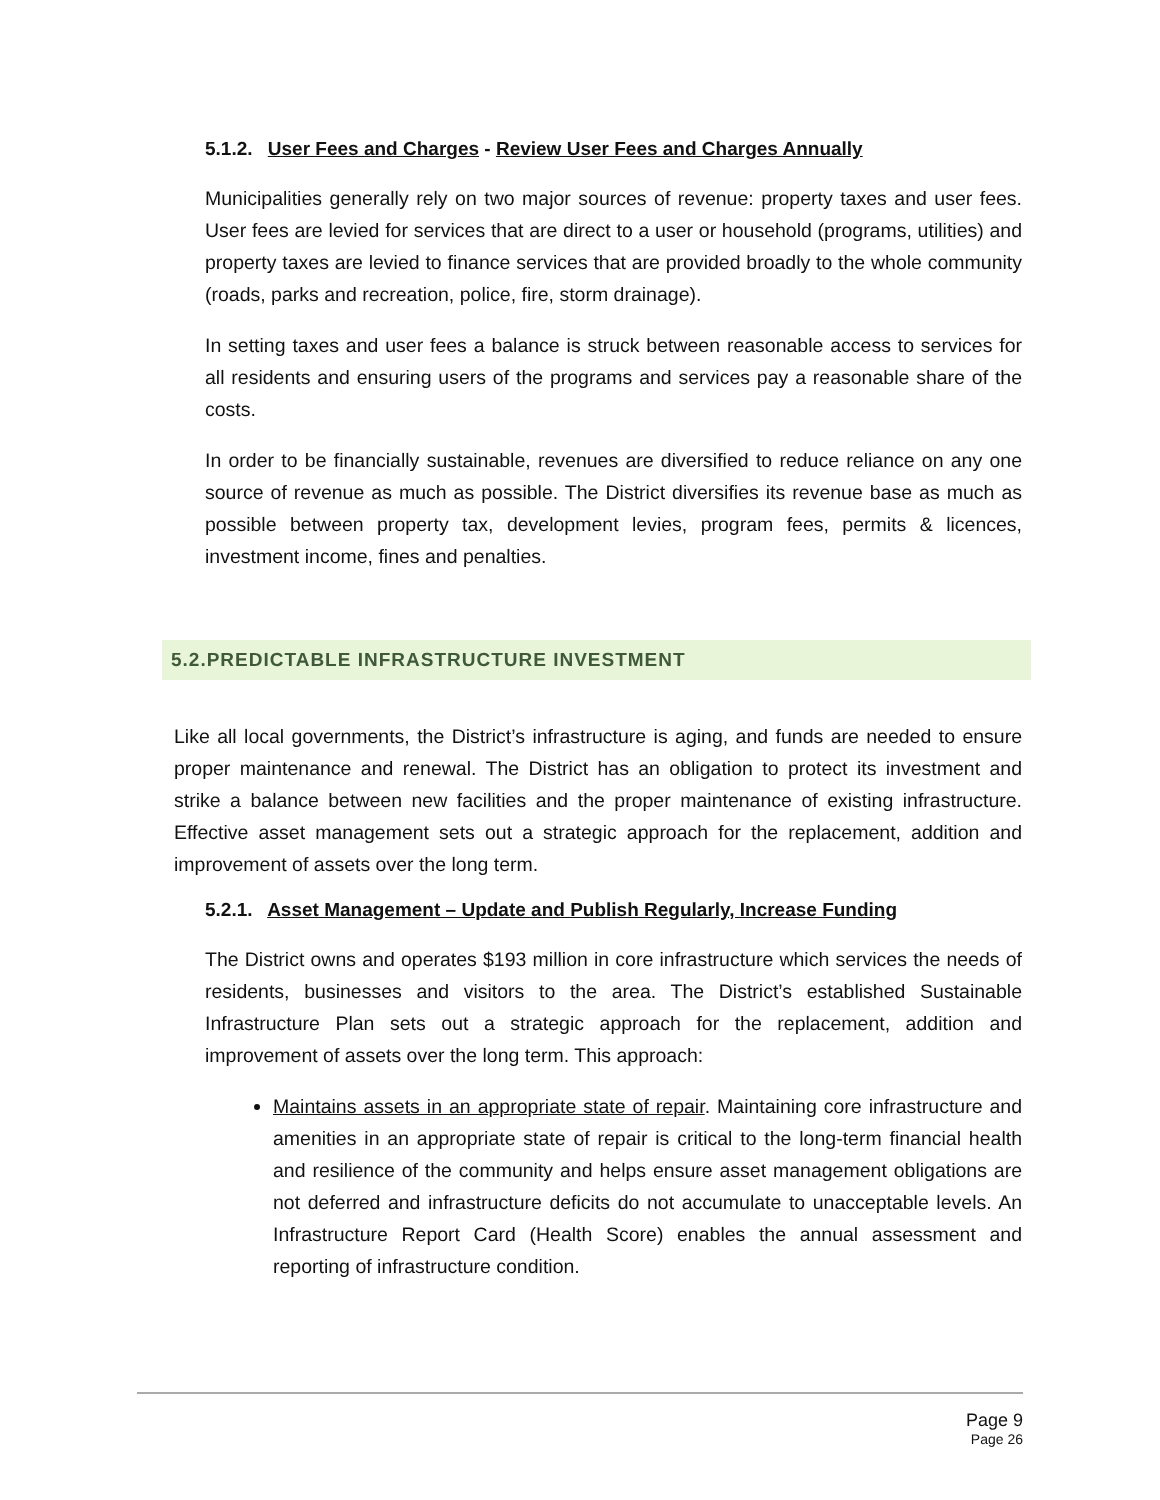5.1.2. User Fees and Charges - Review User Fees and Charges Annually
Municipalities generally rely on two major sources of revenue: property taxes and user fees. User fees are levied for services that are direct to a user or household (programs, utilities) and property taxes are levied to finance services that are provided broadly to the whole community (roads, parks and recreation, police, fire, storm drainage).
In setting taxes and user fees a balance is struck between reasonable access to services for all residents and ensuring users of the programs and services pay a reasonable share of the costs.
In order to be financially sustainable, revenues are diversified to reduce reliance on any one source of revenue as much as possible. The District diversifies its revenue base as much as possible between property tax, development levies, program fees, permits & licences, investment income, fines and penalties.
5.2.PREDICTABLE INFRASTRUCTURE INVESTMENT
Like all local governments, the District’s infrastructure is aging, and funds are needed to ensure proper maintenance and renewal. The District has an obligation to protect its investment and strike a balance between new facilities and the proper maintenance of existing infrastructure. Effective asset management sets out a strategic approach for the replacement, addition and improvement of assets over the long term.
5.2.1. Asset Management – Update and Publish Regularly, Increase Funding
The District owns and operates $193 million in core infrastructure which services the needs of residents, businesses and visitors to the area. The District’s established Sustainable Infrastructure Plan sets out a strategic approach for the replacement, addition and improvement of assets over the long term. This approach:
Maintains assets in an appropriate state of repair. Maintaining core infrastructure and amenities in an appropriate state of repair is critical to the long-term financial health and resilience of the community and helps ensure asset management obligations are not deferred and infrastructure deficits do not accumulate to unacceptable levels. An Infrastructure Report Card (Health Score) enables the annual assessment and reporting of infrastructure condition.
Page 9
Page 26